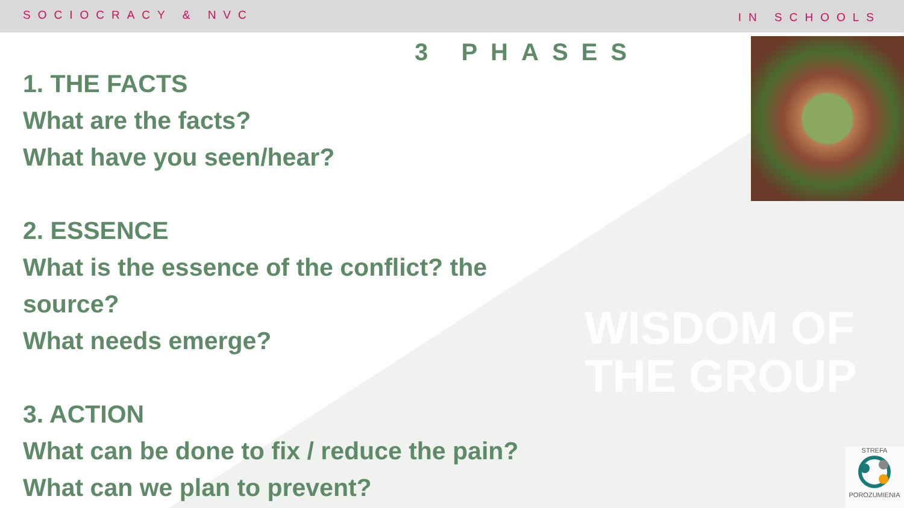SOCIOCRACY & NVC IN SCHOOLS
3 PHASES
1. THE FACTS
What are the facts?
What have you seen/hear?
2. ESSENCE
What is the essence of the conflict? the source?
What needs emerge?
3. ACTION
What can be done to fix / reduce the pain?
What can we plan to prevent?
WISDOM OF
THE GROUP
STREFA
POROZUMIENIA